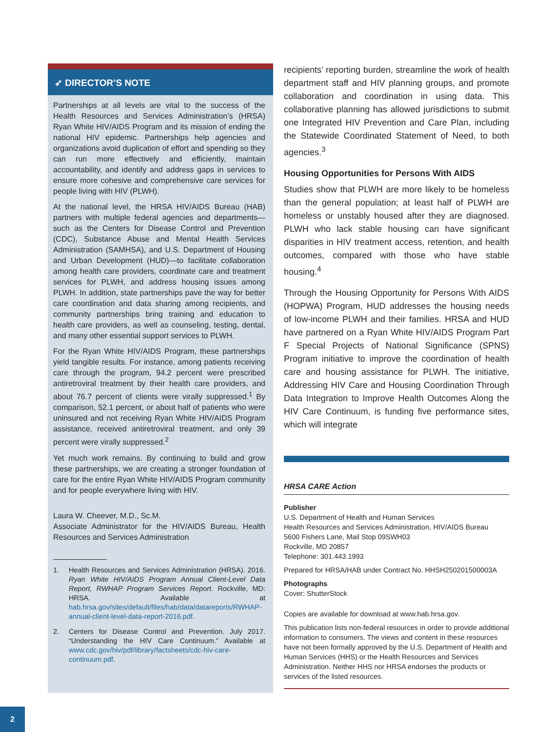➶ DIRECTOR’S NOTE
Partnerships at all levels are vital to the success of the Health Resources and Services Administration’s (HRSA) Ryan White HIV/AIDS Program and its mission of ending the national HIV epidemic. Partnerships help agencies and organizations avoid duplication of effort and spending so they can run more effectively and efficiently, maintain accountability, and identify and address gaps in services to ensure more cohesive and comprehensive care services for people living with HIV (PLWH).
At the national level, the HRSA HIV/AIDS Bureau (HAB) partners with multiple federal agencies and departments—such as the Centers for Disease Control and Prevention (CDC), Substance Abuse and Mental Health Services Administration (SAMHSA), and U.S. Department of Housing and Urban Development (HUD)—to facilitate collaboration among health care providers, coordinate care and treatment services for PLWH, and address housing issues among PLWH. In addition, state partnerships pave the way for better care coordination and data sharing among recipients, and community partnerships bring training and education to health care providers, as well as counseling, testing, dental, and many other essential support services to PLWH.
For the Ryan White HIV/AIDS Program, these partnerships yield tangible results. For instance, among patients receiving care through the program, 94.2 percent were prescribed antiretroviral treatment by their health care providers, and about 76.7 percent of clients were virally suppressed.<sup>1</sup> By comparison, 52.1 percent, or about half of patients who were uninsured and not receiving Ryan White HIV/AIDS Program assistance, received antiretroviral treatment, and only 39 percent were virally suppressed.<sup>2</sup>
Yet much work remains. By continuing to build and grow these partnerships, we are creating a stronger foundation of care for the entire Ryan White HIV/AIDS Program community and for people everywhere living with HIV.
Laura W. Cheever, M.D., Sc.M.
Associate Administrator for the HIV/AIDS Bureau, Health Resources and Services Administration
1. Health Resources and Services Administration (HRSA). 2016. Ryan White HIV/AIDS Program Annual Client-Level Data Report, RWHAP Program Services Report. Rockville, MD: HRSA. Available at hab.hrsa.gov/sites/default/files/hab/data/datareports/RWHAP-annual-client-level-data-report-2016.pdf.
2. Centers for Disease Control and Prevention. July 2017. “Understanding the HIV Care Continuum.” Available at www.cdc.gov/hiv/pdf/library/factsheets/cdc-hiv-care-continuum.pdf.
recipients’ reporting burden, streamline the work of health department staff and HIV planning groups, and promote collaboration and coordination in using data. This collaborative planning has allowed jurisdictions to submit one Integrated HIV Prevention and Care Plan, including the Statewide Coordinated Statement of Need, to both agencies.<sup>3</sup>
Housing Opportunities for Persons With AIDS
Studies show that PLWH are more likely to be homeless than the general population; at least half of PLWH are homeless or unstably housed after they are diagnosed. PLWH who lack stable housing can have significant disparities in HIV treatment access, retention, and health outcomes, compared with those who have stable housing.<sup>4</sup>
Through the Housing Opportunity for Persons With AIDS (HOPWA) Program, HUD addresses the housing needs of low-income PLWH and their families. HRSA and HUD have partnered on a Ryan White HIV/AIDS Program Part F Special Projects of National Significance (SPNS) Program initiative to improve the coordination of health care and housing assistance for PLWH. The initiative, Addressing HIV Care and Housing Coordination Through Data Integration to Improve Health Outcomes Along the HIV Care Continuum, is funding five performance sites, which will integrate
HRSA CARE Action
Publisher
U.S. Department of Health and Human Services
Health Resources and Services Administration, HIV/AIDS Bureau
5600 Fishers Lane, Mail Stop 09SWH03
Rockville, MD 20857
Telephone: 301.443.1993
Prepared for HRSA/HAB under Contract No. HHSH250201500003A
Photographs
Cover: ShutterStock
Copies are available for download at www.hab.hrsa.gov.
This publication lists non-federal resources in order to provide additional information to consumers. The views and content in these resources have not been formally approved by the U.S. Department of Health and Human Services (HHS) or the Health Resources and Services Administration. Neither HHS nor HRSA endorses the products or services of the listed resources.
2